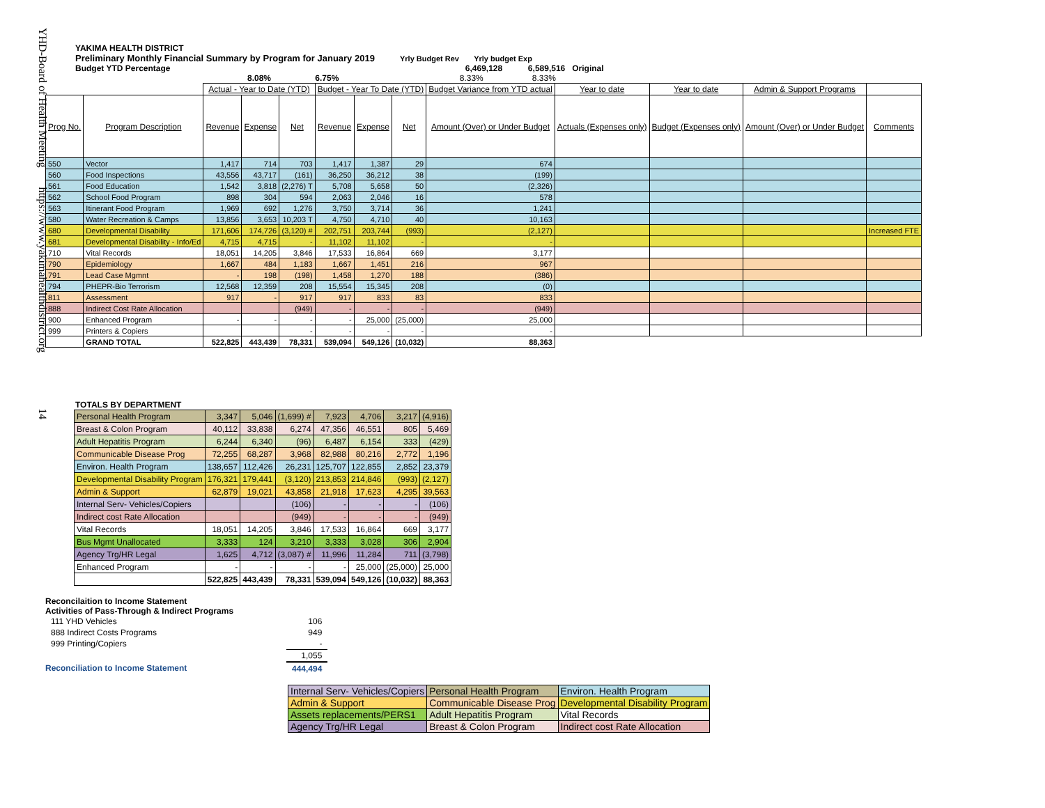YHD-Board of Health Meeting https://www.yakimahealthdistrict.org 14
YAKIMA HEALTH DISTRICT
Preliminary Monthly Financial Summary by Program for January 2019 Yrly Budget Rev Yrly budget Exp
Budget YTD Percentage 6,469,128 6,589,516 Original
8.08% 6.75% 8.33% 8.33%
| | | Actual - Year to Date (YTD) | | | Budget - Year To Date (YTD) | | | Budget Variance from YTD actual | Year to date | Year to date | Admin & Support Programs | |
| --- | --- | --- | --- | --- | --- | --- | --- | --- | --- | --- | --- | --- |
| Prog No. | Program Description | Revenue | Expense | Net | Revenue | Expense | Net | Amount (Over) or Under Budget | Actuals (Expenses only) | Budget (Expenses only) | Amount (Over) or Under Budget | Comments |
| 550 | Vector | 1,417 | 714 | 703 | 1,417 | 1,387 | 29 | 674 | | | | |
| 560 | Food Inspections | 43,556 | 43,717 | (161) | 36,250 | 36,212 | 38 | (199) | | | | |
| 561 | Food Education | 1,542 | 3,818 | (2,276) T | 5,708 | 5,658 | 50 | (2,326) | | | | |
| 562 | School Food Program | 898 | 304 | 594 | 2,063 | 2,046 | 16 | 578 | | | | |
| 563 | Itinerant Food Program | 1,969 | 692 | 1,276 | 3,750 | 3,714 | 36 | 1,241 | | | | |
| 580 | Water Recreation & Camps | 13,856 | 3,653 | 10,203 T | 4,750 | 4,710 | 40 | 10,163 | | | | |
| 680 | Developmental Disability | 171,606 | 174,726 | (3,120) # | 202,751 | 203,744 | (993) | (2,127) | | | | Increased FTE |
| 681 | Developmental Disability - Info/Ed | 4,715 | 4,715 | - | 11,102 | 11,102 | - | - | | | | |
| 710 | Vital Records | 18,051 | 14,205 | 3,846 | 17,533 | 16,864 | 669 | 3,177 | | | | |
| 790 | Epidemiology | 1,667 | 484 | 1,183 | 1,667 | 1,451 | 216 | 967 | | | | |
| 791 | Lead Case Mgmnt | - | 198 | (198) | 1,458 | 1,270 | 188 | (386) | | | | |
| 794 | PHEPR-Bio Terrorism | 12,568 | 12,359 | 208 | 15,554 | 15,345 | 208 | (0) | | | | |
| 811 | Assessment | 917 | - | 917 | 917 | 833 | 83 | 833 | | | | |
| 888 | Indirect Cost Rate Allocation | | | (949) | - | - | - | (949) | | | | |
| 900 | Enhanced Program | - | - | - | - | 25,000 | (25,000) | 25,000 | | | | |
| 999 | Printers & Copiers | | | - | - | - | - | - | | | | |
| | GRAND TOTAL | 522,825 | 443,439 | 78,331 | 539,094 | 549,126 | (10,032) | 88,363 | | | | |
TOTALS BY DEPARTMENT
| Personal Health Program | 3,347 | 5,046 | (1,699) # | 7,923 | 4,706 | 3,217 | (4,916) |
| Breast & Colon Program | 40,112 | 33,838 | 6,274 | 47,356 | 46,551 | 805 | 5,469 |
| Adult Hepatitis Program | 6,244 | 6,340 | (96) | 6,487 | 6,154 | 333 | (429) |
| Communicable Disease Prog | 72,255 | 68,287 | 3,968 | 82,988 | 80,216 | 2,772 | 1,196 |
| Environ. Health Program | 138,657 | 112,426 | 26,231 | 125,707 | 122,855 | 2,852 | 23,379 |
| Developmental Disability Program | 176,321 | 179,441 | (3,120) | 213,853 | 214,846 | (993) | (2,127) |
| Admin & Support | 62,879 | 19,021 | 43,858 | 21,918 | 17,623 | 4,295 | 39,563 |
| Internal Serv- Vehicles/Copiers | | | (106) | - | - | - | (106) |
| Indirect cost Rate Allocation | | | (949) | - | - | - | (949) |
| Vital Records | 18,051 | 14,205 | 3,846 | 17,533 | 16,864 | 669 | 3,177 |
| Bus Mgmt Unallocated | 3,333 | 124 | 3,210 | 3,333 | 3,028 | 306 | 2,904 |
| Agency Trg/HR Legal | 1,625 | 4,712 | (3,087) # | 11,996 | 11,284 | 711 | (3,798) |
| Enhanced Program | - | - | - | - | 25,000 | (25,000) | 25,000 |
| | 522,825 | 443,439 | 78,331 | 539,094 | 549,126 | (10,032) | 88,363 |
Reconcilaition to Income Statement
Activities of Pass-Through & Indirect Programs
| 111 YHD Vehicles | 106 |
| 888 Indirect Costs Programs | 949 |
| 999 Printing/Copiers | - |
| | 1,055 |
| Reconciliation to Income Statement | 444,494 |
| Internal Serv- Vehicles/Copiers | Personal Health Program | Environ. Health Program |
| Admin & Support | Communicable Disease Prog | Developmental Disability Program |
| Assets replacements/PERS1 | Adult Hepatitis Program | Vital Records |
| Agency Trg/HR Legal | Breast & Colon Program | Indirect cost Rate Allocation |